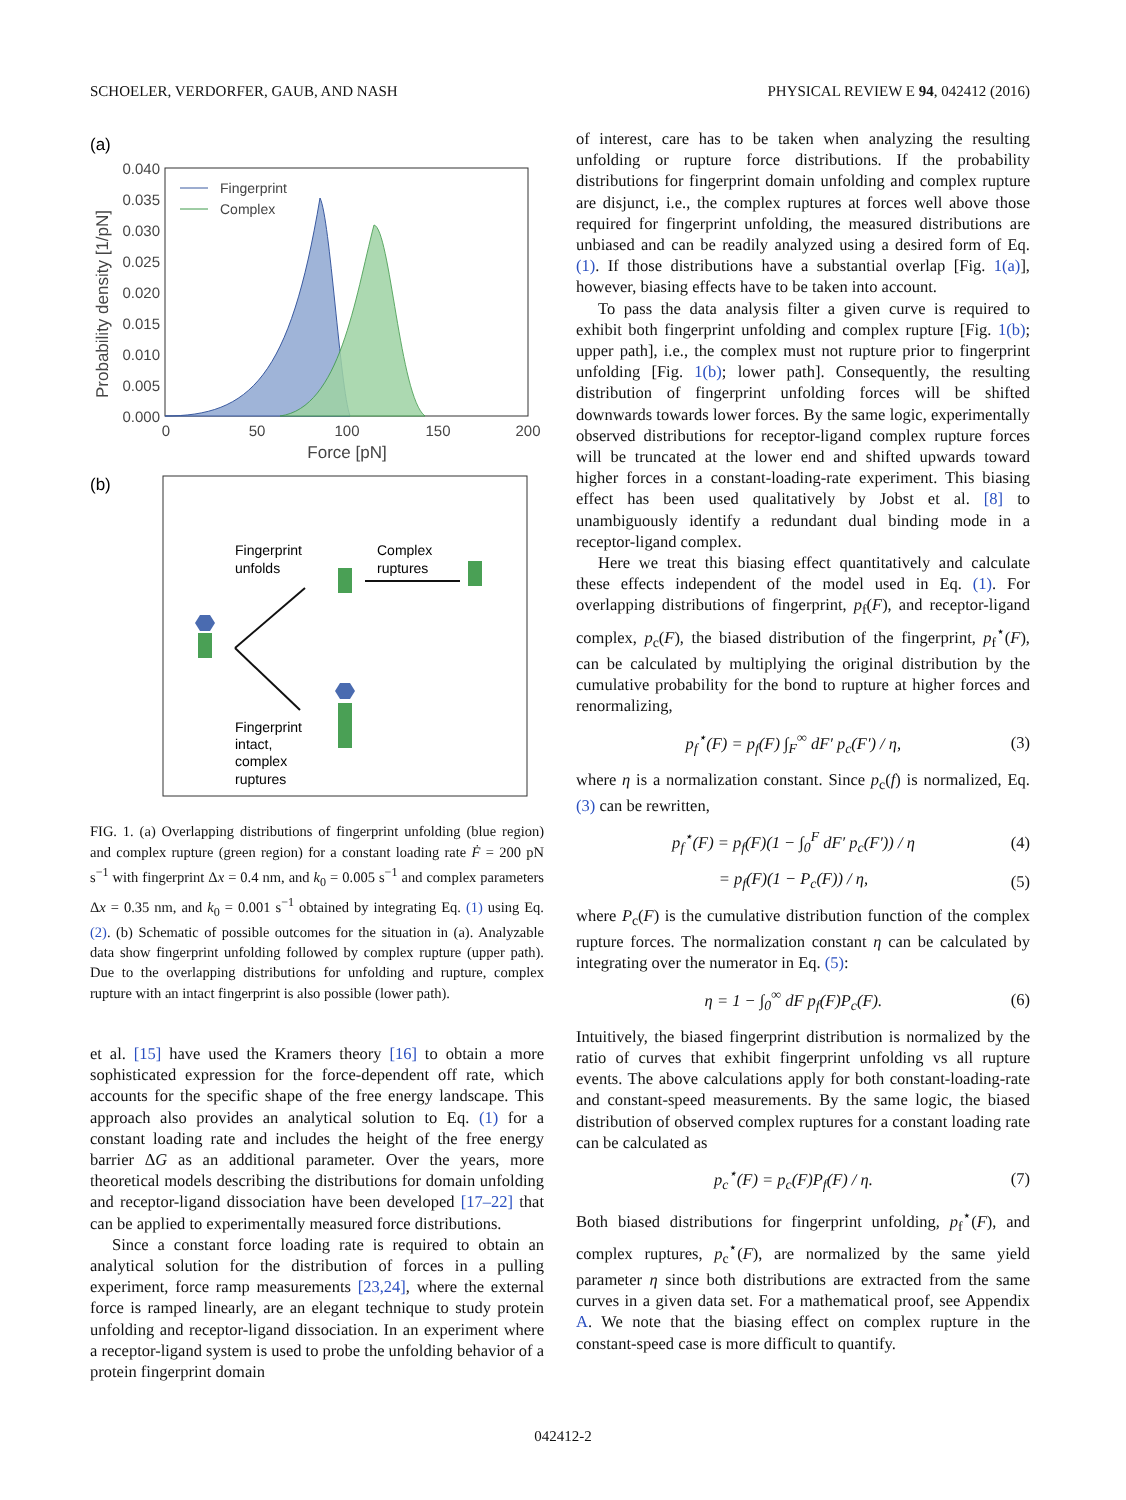SCHOELER, VERDORFER, GAUB, AND NASH PHYSICAL REVIEW E 94, 042412 (2016)
(a)
0.040
0.035
0.030
0.025
0.020
0.015
0.010
0.005
0.000
0
50
100
150
200
Force [pN]
Probability density [1/pN]
Fingerprint
Complex
(b)
Fingerprint
unfolds
Complex
ruptures
Fingerprint
intact,
complex
ruptures
FIG. 1. (a) Overlapping distributions of fingerprint unfolding (blue region) and complex rupture (green region) for a constant loading rate Ḟ = 200 pN s<sup>−1</sup> with fingerprint Δx = 0.4 nm, and k<sub>0</sub> = 0.005 s<sup>−1</sup> and complex parameters Δx = 0.35 nm, and k<sub>0</sub> = 0.001 s<sup>−1</sup> obtained by integrating Eq. (1) using Eq. (2). (b) Schematic of possible outcomes for the situation in (a). Analyzable data show fingerprint unfolding followed by complex rupture (upper path). Due to the overlapping distributions for unfolding and rupture, complex rupture with an intact fingerprint is also possible (lower path).
et al. [15] have used the Kramers theory [16] to obtain a more sophisticated expression for the force-dependent off rate, which accounts for the specific shape of the free energy landscape. This approach also provides an analytical solution to Eq. (1) for a constant loading rate and includes the height of the free energy barrier ΔG as an additional parameter. Over the years, more theoretical models describing the distributions for domain unfolding and receptor-ligand dissociation have been developed [17–22] that can be applied to experimentally measured force distributions.
Since a constant force loading rate is required to obtain an analytical solution for the distribution of forces in a pulling experiment, force ramp measurements [23,24], where the external force is ramped linearly, are an elegant technique to study protein unfolding and receptor-ligand dissociation. In an experiment where a receptor-ligand system is used to probe the unfolding behavior of a protein fingerprint domain
of interest, care has to be taken when analyzing the resulting unfolding or rupture force distributions. If the probability distributions for fingerprint domain unfolding and complex rupture are disjunct, i.e., the complex ruptures at forces well above those required for fingerprint unfolding, the measured distributions are unbiased and can be readily analyzed using a desired form of Eq. (1). If those distributions have a substantial overlap [Fig. 1(a)], however, biasing effects have to be taken into account.
To pass the data analysis filter a given curve is required to exhibit both fingerprint unfolding and complex rupture [Fig. 1(b); upper path], i.e., the complex must not rupture prior to fingerprint unfolding [Fig. 1(b); lower path]. Consequently, the resulting distribution of fingerprint unfolding forces will be shifted downwards towards lower forces. By the same logic, experimentally observed distributions for receptor-ligand complex rupture forces will be truncated at the lower end and shifted upwards toward higher forces in a constant-loading-rate experiment. This biasing effect has been used qualitatively by Jobst et al. [8] to unambiguously identify a redundant dual binding mode in a receptor-ligand complex.
Here we treat this biasing effect quantitatively and calculate these effects independent of the model used in Eq. (1). For overlapping distributions of fingerprint, p<sub>f</sub>(F), and receptor-ligand complex, p<sub>c</sub>(F), the biased distribution of the fingerprint, p<sub>f</sub><sup>⋆</sup>(F), can be calculated by multiplying the original distribution by the cumulative probability for the bond to rupture at higher forces and renormalizing,
p<sub>f</sub><sup>⋆</sup>(F) = p<sub>f</sub>(F) ∫<sub>F</sub><sup>∞</sup> dF′ p<sub>c</sub>(F′) / η, (3)
where η is a normalization constant. Since p<sub>c</sub>(f) is normalized, Eq. (3) can be rewritten,
p<sub>f</sub><sup>⋆</sup>(F) = p<sub>f</sub>(F)(1 − ∫<sub>0</sub><sup>F</sup> dF′ p<sub>c</sub>(F′)) / η (4)
= p<sub>f</sub>(F)(1 − P<sub>c</sub>(F)) / η, (5)
where P<sub>c</sub>(F) is the cumulative distribution function of the complex rupture forces. The normalization constant η can be calculated by integrating over the numerator in Eq. (5):
η = 1 − ∫<sub>0</sub><sup>∞</sup> dF p<sub>f</sub>(F)P<sub>c</sub>(F). (6)
Intuitively, the biased fingerprint distribution is normalized by the ratio of curves that exhibit fingerprint unfolding vs all rupture events. The above calculations apply for both constant-loading-rate and constant-speed measurements. By the same logic, the biased distribution of observed complex ruptures for a constant loading rate can be calculated as
p<sub>c</sub><sup>⋆</sup>(F) = p<sub>c</sub>(F)P<sub>f</sub>(F) / η. (7)
Both biased distributions for fingerprint unfolding, p<sub>f</sub><sup>⋆</sup>(F), and complex ruptures, p<sub>c</sub><sup>⋆</sup>(F), are normalized by the same yield parameter η since both distributions are extracted from the same curves in a given data set. For a mathematical proof, see Appendix A. We note that the biasing effect on complex rupture in the constant-speed case is more difficult to quantify.
042412-2